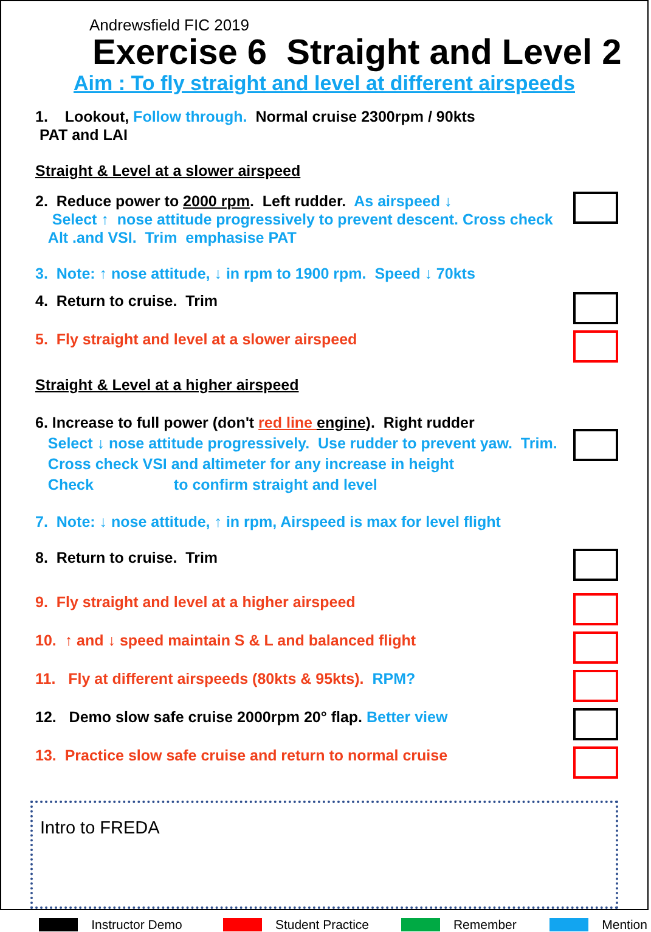Andrewsfield FIC 2019
Exercise 6 Straight and Level 2
Aim : To fly straight and level at different airspeeds
1. Lookout, Follow through. Normal cruise 2300rpm / 90kts
PAT and LAI
Straight & Level at a slower airspeed
2. Reduce power to 2000 rpm. Left rudder. As airspeed ↓
Select ↑ nose attitude progressively to prevent descent. Cross check
Alt .and VSI. Trim emphasise PAT
3. Note: ↑ nose attitude, ↓ in rpm to 1900 rpm. Speed ↓ 70kts
4. Return to cruise. Trim
5. Fly straight and level at a slower airspeed
Straight & Level at a higher airspeed
6. Increase to full power (don't red line engine). Right rudder
Select ↓ nose attitude progressively. Use rudder to prevent yaw. Trim.
Cross check VSI and altimeter for any increase in height
Check to confirm straight and level
7. Note: ↓ nose attitude, ↑ in rpm, Airspeed is max for level flight
8. Return to cruise. Trim
9. Fly straight and level at a higher airspeed
10. ↑ and ↓ speed maintain S & L and balanced flight
11. Fly at different airspeeds (80kts & 95kts). RPM?
12. Demo slow safe cruise 2000rpm 20° flap. Better view
13. Practice slow safe cruise and return to normal cruise
Intro to FREDA
Instructor Demo Student Practice Remember Mention